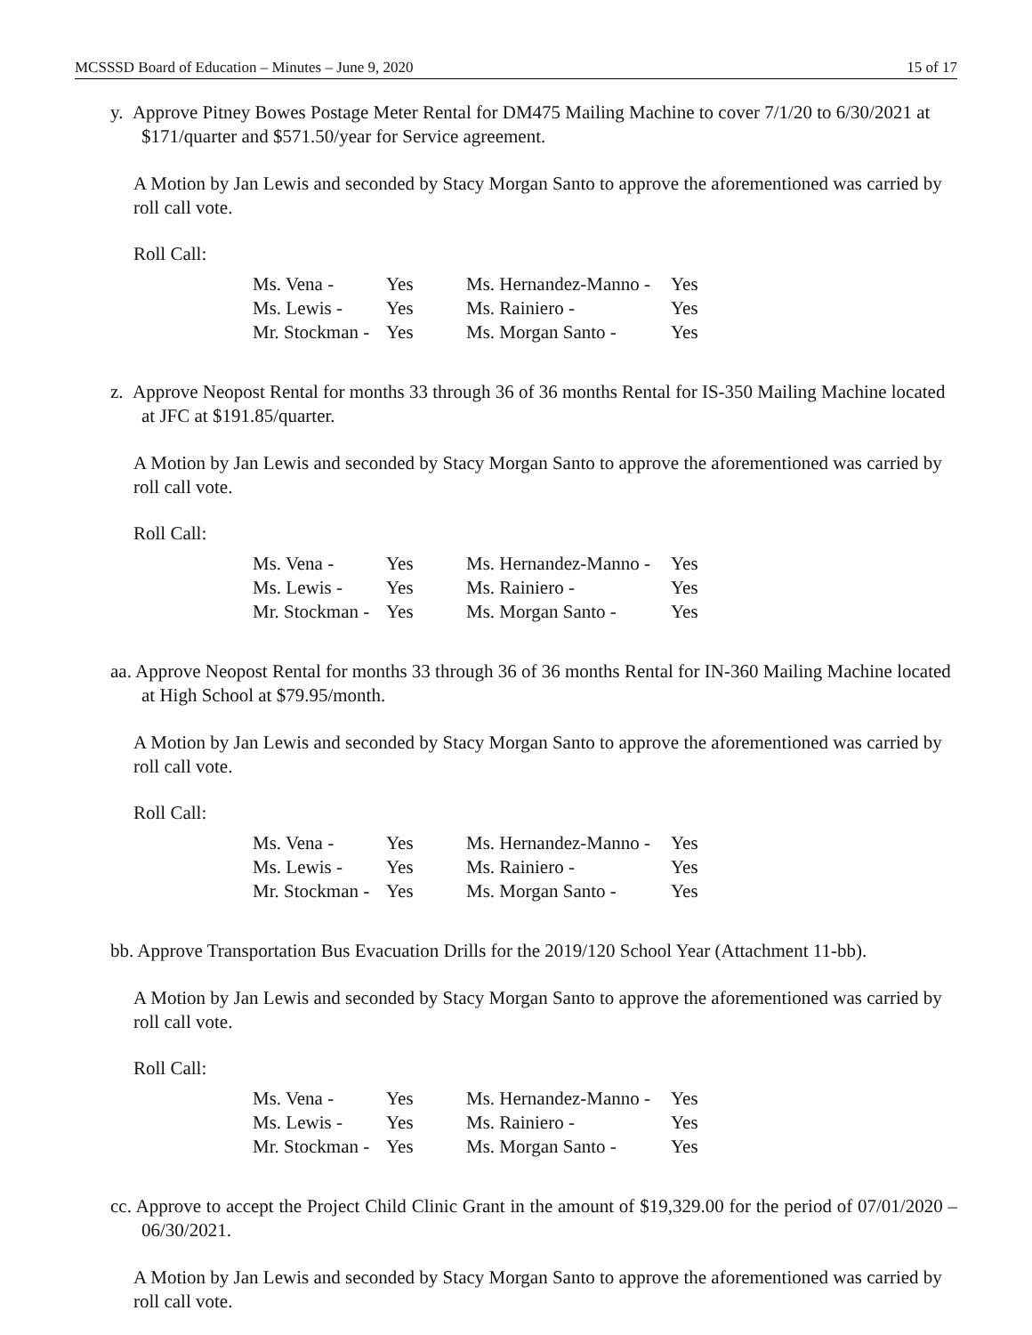MCSSSD Board of Education – Minutes – June 9, 2020 15 of 17
y. Approve Pitney Bowes Postage Meter Rental for DM475 Mailing Machine to cover 7/1/20 to 6/30/2021 at $171/quarter and $571.50/year for Service agreement.
A Motion by Jan Lewis and seconded by Stacy Morgan Santo to approve the aforementioned was carried by roll call vote.
Roll Call:
| Ms. Vena - | Yes | Ms. Hernandez-Manno - | Yes |
| Ms. Lewis - | Yes | Ms. Rainiero - | Yes |
| Mr. Stockman - | Yes | Ms. Morgan Santo - | Yes |
z. Approve Neopost Rental for months 33 through 36 of 36 months Rental for IS-350 Mailing Machine located at JFC at $191.85/quarter.
A Motion by Jan Lewis and seconded by Stacy Morgan Santo to approve the aforementioned was carried by roll call vote.
Roll Call:
| Ms. Vena - | Yes | Ms. Hernandez-Manno - | Yes |
| Ms. Lewis - | Yes | Ms. Rainiero - | Yes |
| Mr. Stockman - | Yes | Ms. Morgan Santo - | Yes |
aa. Approve Neopost Rental for months 33 through 36 of 36 months Rental for IN-360 Mailing Machine located at High School at $79.95/month.
A Motion by Jan Lewis and seconded by Stacy Morgan Santo to approve the aforementioned was carried by roll call vote.
Roll Call:
| Ms. Vena - | Yes | Ms. Hernandez-Manno - | Yes |
| Ms. Lewis - | Yes | Ms. Rainiero - | Yes |
| Mr. Stockman - | Yes | Ms. Morgan Santo - | Yes |
bb. Approve Transportation Bus Evacuation Drills for the 2019/120 School Year (Attachment 11-bb).
A Motion by Jan Lewis and seconded by Stacy Morgan Santo to approve the aforementioned was carried by roll call vote.
Roll Call:
| Ms. Vena - | Yes | Ms. Hernandez-Manno - | Yes |
| Ms. Lewis - | Yes | Ms. Rainiero - | Yes |
| Mr. Stockman - | Yes | Ms. Morgan Santo - | Yes |
cc. Approve to accept the Project Child Clinic Grant in the amount of $19,329.00 for the period of 07/01/2020 – 06/30/2021.
A Motion by Jan Lewis and seconded by Stacy Morgan Santo to approve the aforementioned was carried by roll call vote.